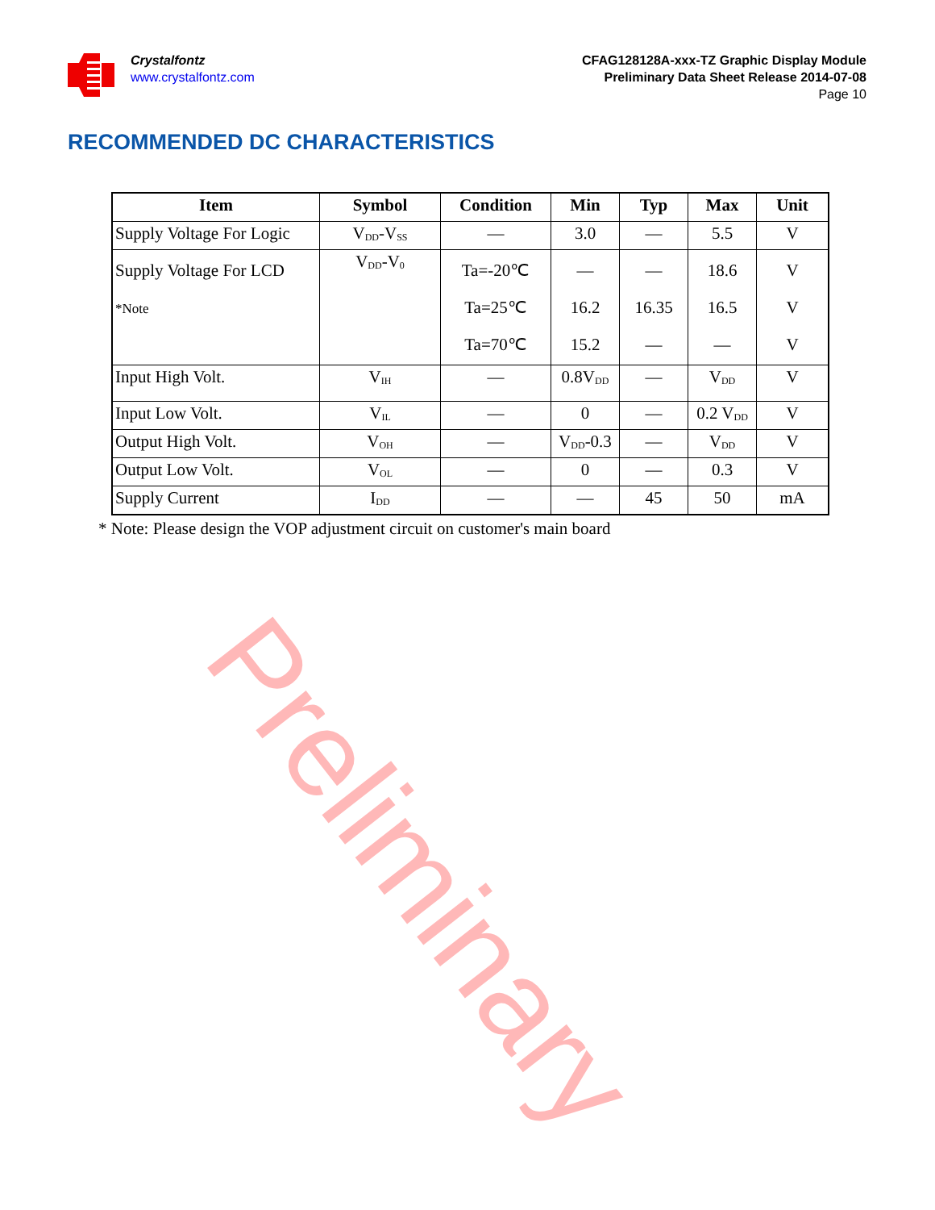Crystalfontz
www.crystalfontz.com
CFAG128128A-xxx-TZ Graphic Display Module
Preliminary Data Sheet Release 2014-07-08
Page 10
RECOMMENDED DC CHARACTERISTICS
| Item | Symbol | Condition | Min | Typ | Max | Unit |
| --- | --- | --- | --- | --- | --- | --- |
| Supply Voltage For Logic | V<sub>DD</sub>-V<sub>SS</sub> | — | 3.0 | — | 5.5 | V |
| Supply Voltage For LCD *Note | V<sub>DD</sub>-V<sub>0</sub> | Ta=-20℃ Ta=25℃ Ta=70℃ | — 16.2 15.2 | — 16.35 — | 18.6 16.5 — | V V V |
| Input High Volt. | V<sub>IH</sub> | — | 0.8V<sub>DD</sub> | — | V<sub>DD</sub> | V |
| Input Low Volt. | V<sub>IL</sub> | — | 0 | — | 0.2 V<sub>DD</sub> | V |
| Output High Volt. | V<sub>OH</sub> | — | V<sub>DD</sub>-0.3 | — | V<sub>DD</sub> | V |
| Output Low Volt. | V<sub>OL</sub> | — | 0 | — | 0.3 | V |
| Supply Current | I<sub>DD</sub> | — | — | 45 | 50 | mA |
* Note: Please design the VOP adjustment circuit on customer's main board
Preliminary